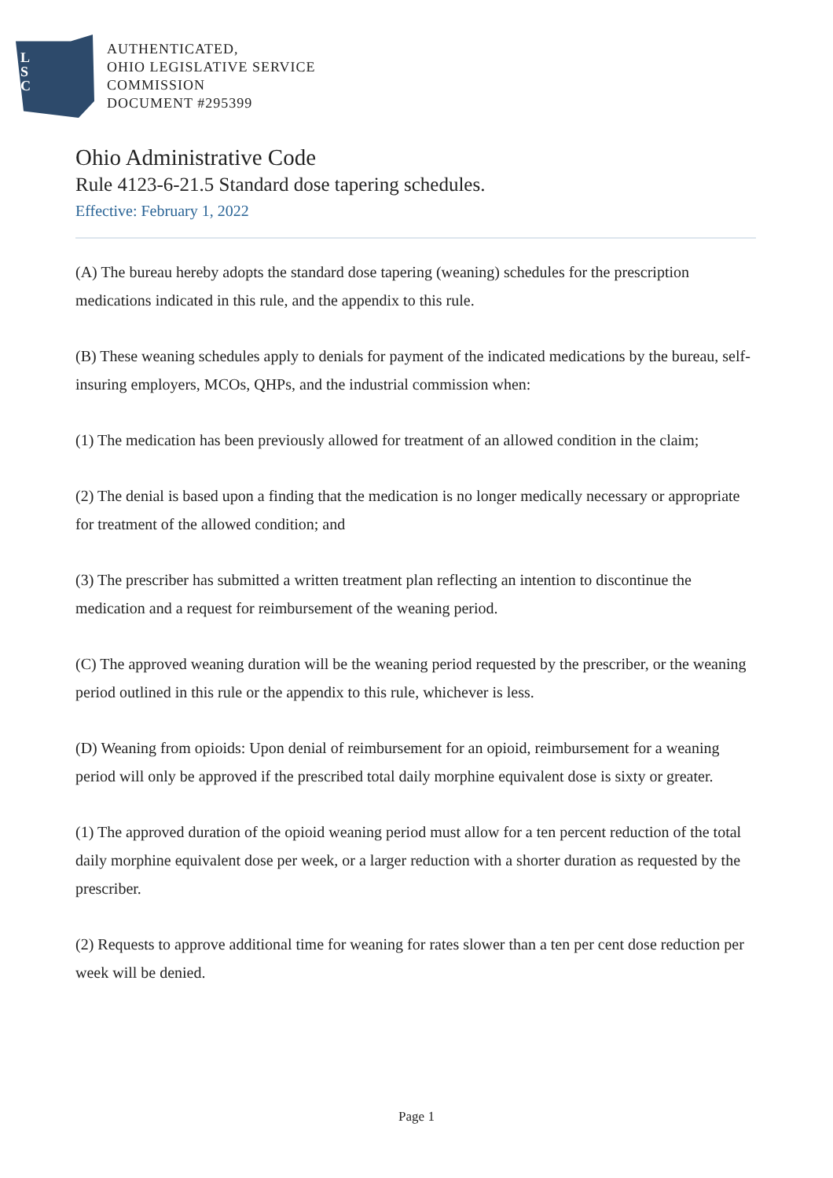L
S
C
AUTHENTICATED,
OHIO LEGISLATIVE SERVICE
COMMISSION
DOCUMENT #295399
Ohio Administrative Code
Rule 4123-6-21.5 Standard dose tapering schedules.
Effective: February 1, 2022
(A) The bureau hereby adopts the standard dose tapering (weaning) schedules for the prescription medications indicated in this rule, and the appendix to this rule.
(B) These weaning schedules apply to denials for payment of the indicated medications by the bureau, self-insuring employers, MCOs, QHPs, and the industrial commission when:
(1) The medication has been previously allowed for treatment of an allowed condition in the claim;
(2) The denial is based upon a finding that the medication is no longer medically necessary or appropriate for treatment of the allowed condition; and
(3) The prescriber has submitted a written treatment plan reflecting an intention to discontinue the medication and a request for reimbursement of the weaning period.
(C) The approved weaning duration will be the weaning period requested by the prescriber, or the weaning period outlined in this rule or the appendix to this rule, whichever is less.
(D) Weaning from opioids: Upon denial of reimbursement for an opioid, reimbursement for a weaning period will only be approved if the prescribed total daily morphine equivalent dose is sixty or greater.
(1) The approved duration of the opioid weaning period must allow for a ten percent reduction of the total daily morphine equivalent dose per week, or a larger reduction with a shorter duration as requested by the prescriber.
(2) Requests to approve additional time for weaning for rates slower than a ten per cent dose reduction per week will be denied.
Page 1